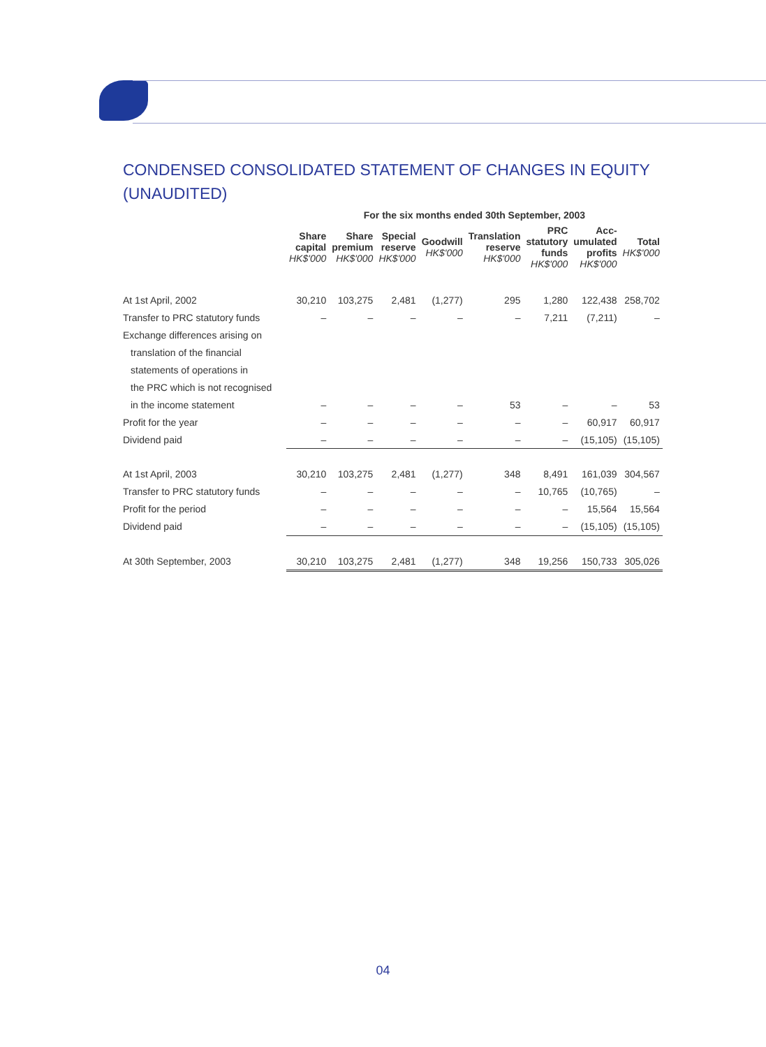CONDENSED CONSOLIDATED STATEMENT OF CHANGES IN EQUITY (UNAUDITED)
| | For the six months ended 30th September, 2003 | | | | | | | |
| --- | --- | --- | --- | --- | --- | --- | --- | --- |
| | Share capital HK$'000 | Share premium HK$'000 | Special reserve HK$'000 | Goodwill HK$'000 | Translation reserve HK$'000 | PRC statutory funds HK$'000 | Acc- umulated profits HK$'000 | Total HK$'000 |
| At 1st April, 2002 | 30,210 | 103,275 | 2,481 | (1,277) | 295 | 1,280 | 122,438 | 258,702 |
| Transfer to PRC statutory funds | – | – | – | – | – | 7,211 | (7,211) | – |
| Exchange differences arising on | | | | | | | | |
| translation of the financial | | | | | | | | |
| statements of operations in | | | | | | | | |
| the PRC which is not recognised | | | | | | | | |
| in the income statement | – | – | – | – | 53 | – | – | 53 |
| Profit for the year | – | – | – | – | – | – | 60,917 | 60,917 |
| Dividend paid | – | – | – | – | – | – | (15,105) | (15,105) |
| At 1st April, 2003 | 30,210 | 103,275 | 2,481 | (1,277) | 348 | 8,491 | 161,039 | 304,567 |
| Transfer to PRC statutory funds | – | – | – | – | – | 10,765 | (10,765) | – |
| Profit for the period | – | – | – | – | – | – | 15,564 | 15,564 |
| Dividend paid | – | – | – | – | – | – | (15,105) | (15,105) |
| At 30th September, 2003 | 30,210 | 103,275 | 2,481 | (1,277) | 348 | 19,256 | 150,733 | 305,026 |
04